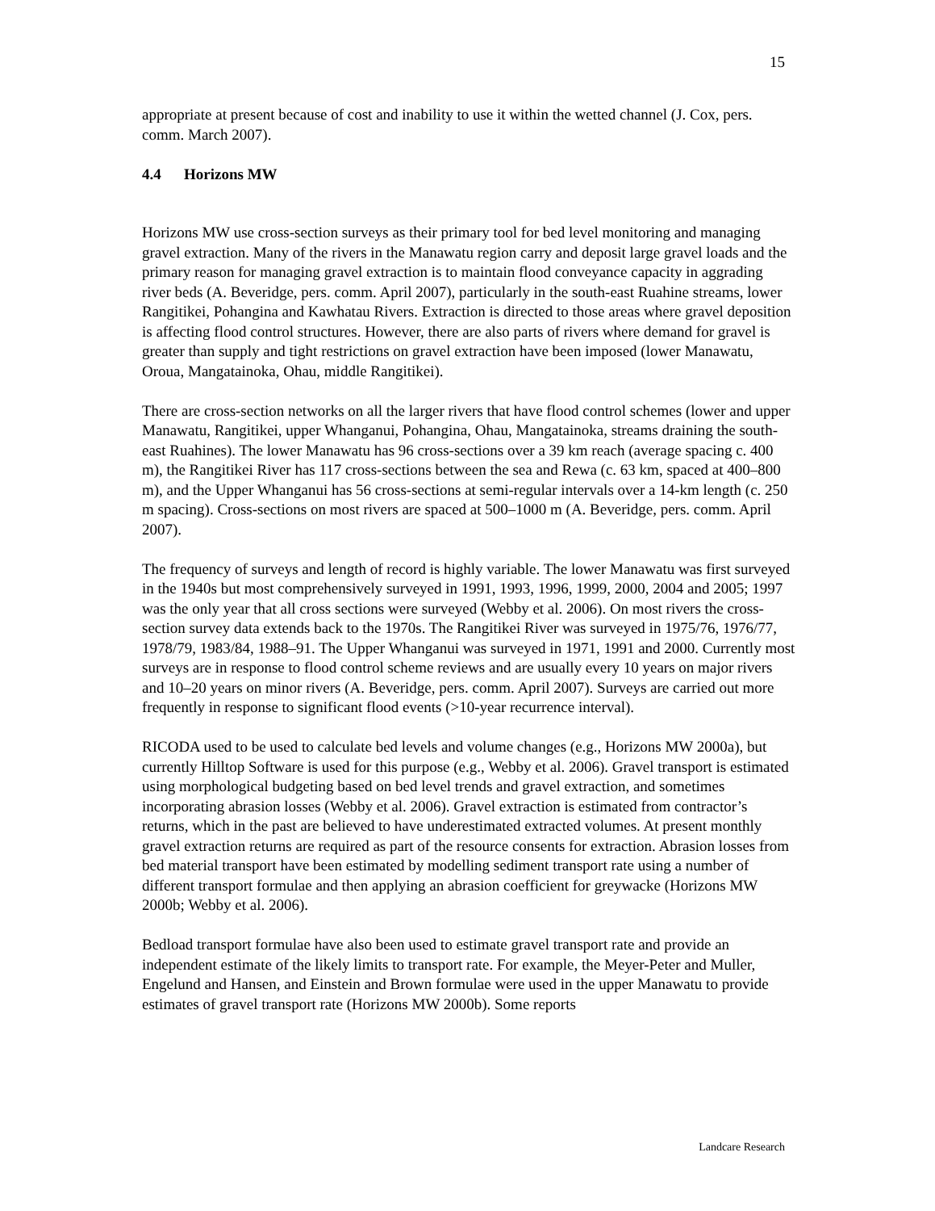15
appropriate at present because of cost and inability to use it within the wetted channel (J. Cox, pers. comm. March 2007).
4.4 Horizons MW
Horizons MW use cross-section surveys as their primary tool for bed level monitoring and managing gravel extraction. Many of the rivers in the Manawatu region carry and deposit large gravel loads and the primary reason for managing gravel extraction is to maintain flood conveyance capacity in aggrading river beds (A. Beveridge, pers. comm. April 2007), particularly in the south-east Ruahine streams, lower Rangitikei, Pohangina and Kawhatau Rivers. Extraction is directed to those areas where gravel deposition is affecting flood control structures. However, there are also parts of rivers where demand for gravel is greater than supply and tight restrictions on gravel extraction have been imposed (lower Manawatu, Oroua, Mangatainoka, Ohau, middle Rangitikei).
There are cross-section networks on all the larger rivers that have flood control schemes (lower and upper Manawatu, Rangitikei, upper Whanganui, Pohangina, Ohau, Mangatainoka, streams draining the south-east Ruahines). The lower Manawatu has 96 cross-sections over a 39 km reach (average spacing c. 400 m), the Rangitikei River has 117 cross-sections between the sea and Rewa (c. 63 km, spaced at 400–800 m), and the Upper Whanganui has 56 cross-sections at semi-regular intervals over a 14-km length (c. 250 m spacing). Cross-sections on most rivers are spaced at 500–1000 m (A. Beveridge, pers. comm. April 2007).
The frequency of surveys and length of record is highly variable. The lower Manawatu was first surveyed in the 1940s but most comprehensively surveyed in 1991, 1993, 1996, 1999, 2000, 2004 and 2005; 1997 was the only year that all cross sections were surveyed (Webby et al. 2006). On most rivers the cross-section survey data extends back to the 1970s. The Rangitikei River was surveyed in 1975/76, 1976/77, 1978/79, 1983/84, 1988–91. The Upper Whanganui was surveyed in 1971, 1991 and 2000. Currently most surveys are in response to flood control scheme reviews and are usually every 10 years on major rivers and 10–20 years on minor rivers (A. Beveridge, pers. comm. April 2007). Surveys are carried out more frequently in response to significant flood events (>10-year recurrence interval).
RICODA used to be used to calculate bed levels and volume changes (e.g., Horizons MW 2000a), but currently Hilltop Software is used for this purpose (e.g., Webby et al. 2006). Gravel transport is estimated using morphological budgeting based on bed level trends and gravel extraction, and sometimes incorporating abrasion losses (Webby et al. 2006). Gravel extraction is estimated from contractor’s returns, which in the past are believed to have underestimated extracted volumes. At present monthly gravel extraction returns are required as part of the resource consents for extraction. Abrasion losses from bed material transport have been estimated by modelling sediment transport rate using a number of different transport formulae and then applying an abrasion coefficient for greywacke (Horizons MW 2000b; Webby et al. 2006).
Bedload transport formulae have also been used to estimate gravel transport rate and provide an independent estimate of the likely limits to transport rate. For example, the Meyer-Peter and Muller, Engelund and Hansen, and Einstein and Brown formulae were used in the upper Manawatu to provide estimates of gravel transport rate (Horizons MW 2000b). Some reports
Landcare Research